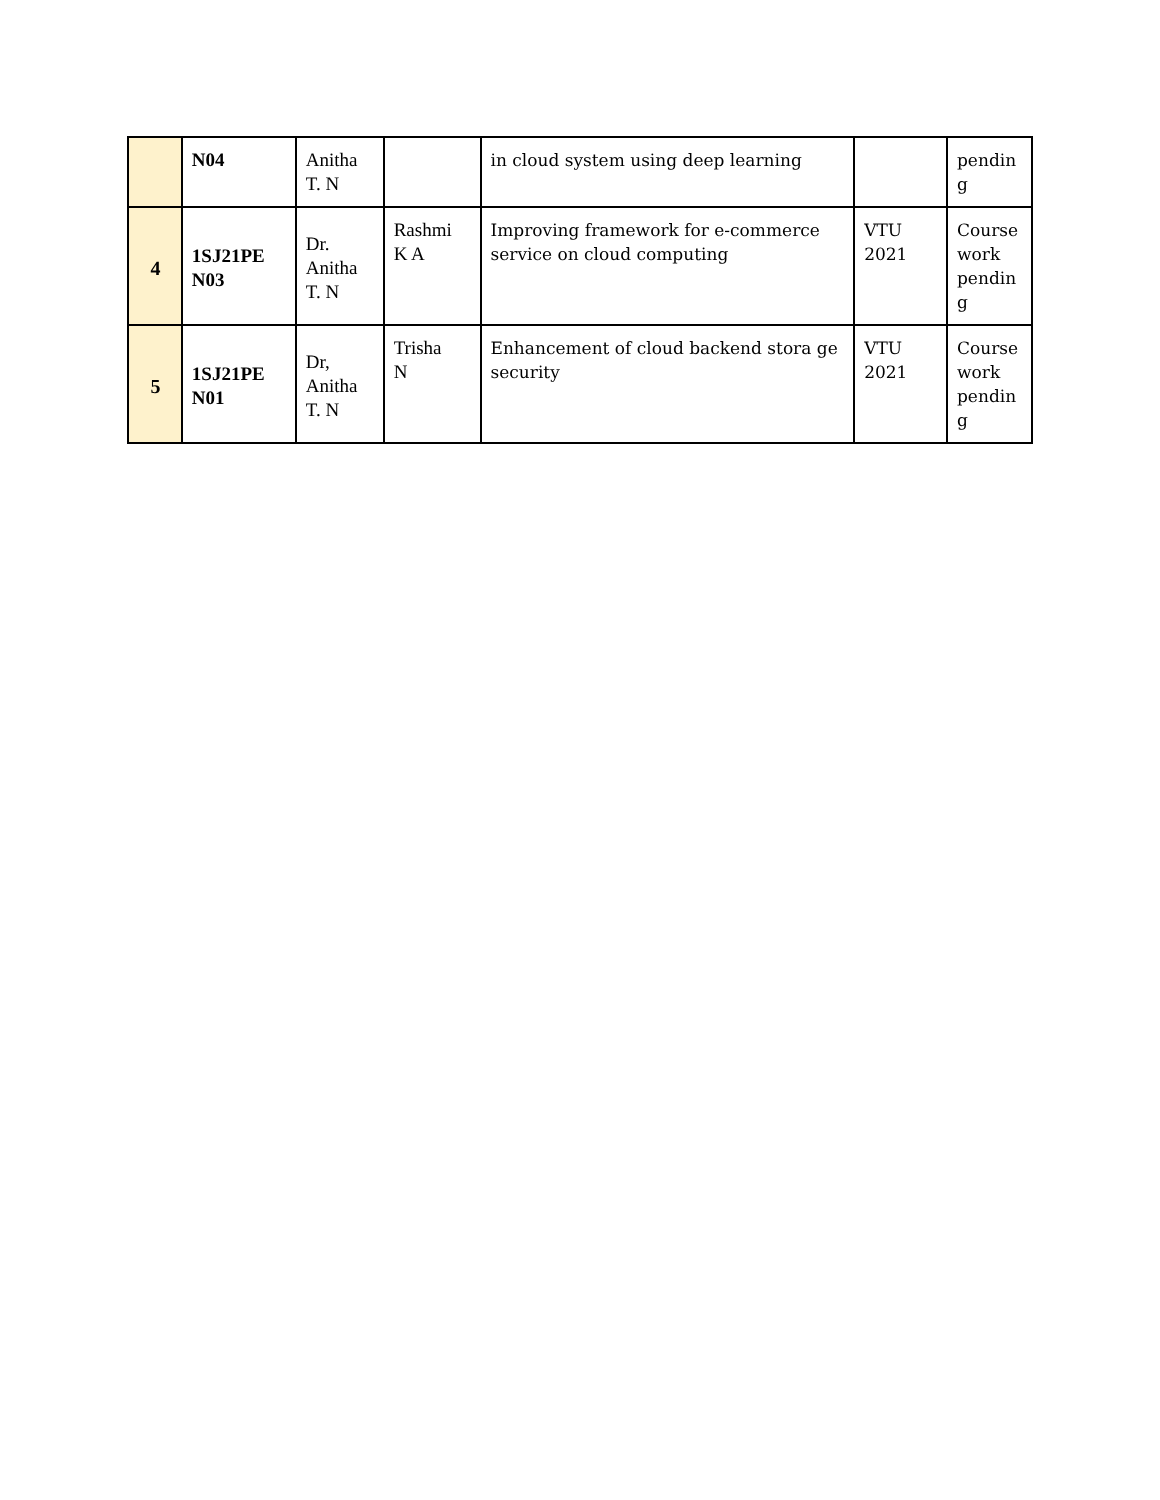| | N04 | Anitha T. N | | in cloud system using deep learning | | pendin g |
| 4 | 1SJ21PE N03 | Dr. Anitha T. N | Rashmi K A | Improving framework for e-commerce service on cloud computing | VTU 2021 | Course work pendin g |
| 5 | 1SJ21PE N01 | Dr, Anitha T. N | Trisha N | Enhancement of cloud backend stora ge security | VTU 2021 | Course work pendin g |